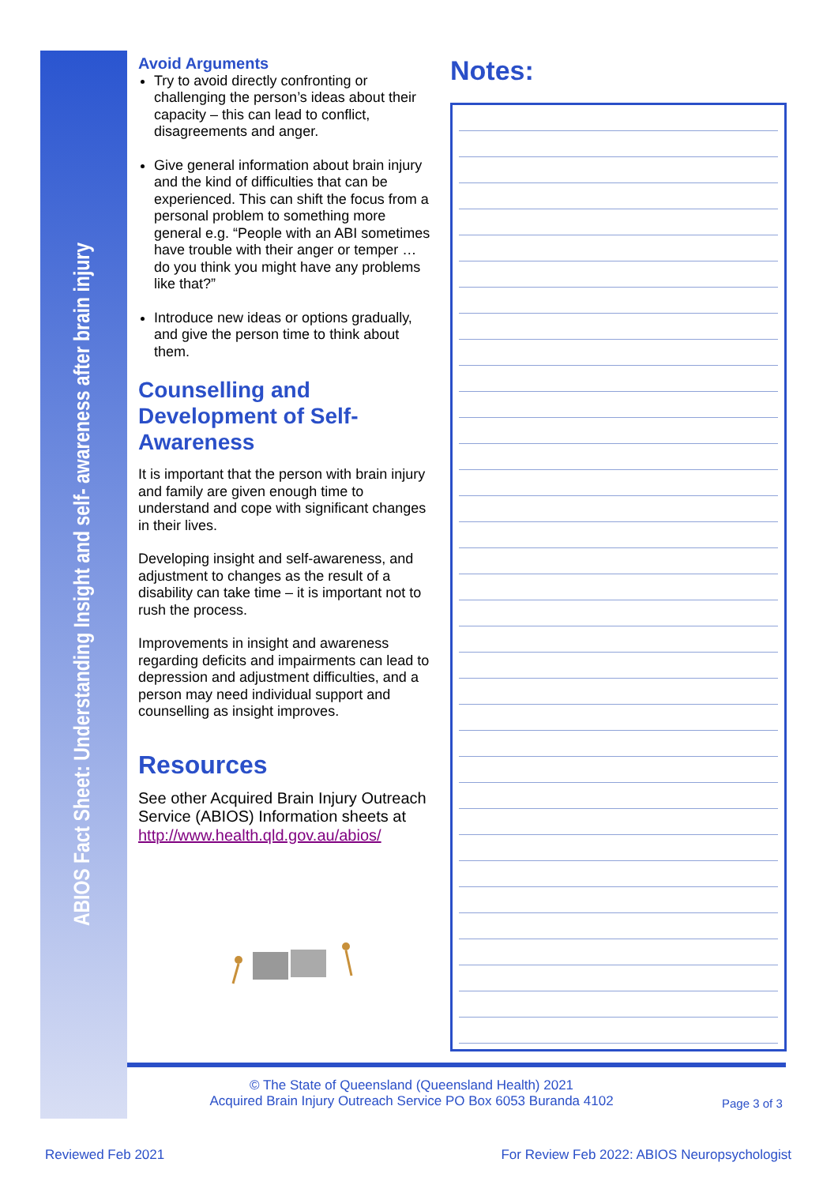ABIOS Fact Sheet: Understanding Insight and self- awareness after brain injury
Avoid Arguments
Try to avoid directly confronting or challenging the person’s ideas about their capacity – this can lead to conflict, disagreements and anger.
Give general information about brain injury and the kind of difficulties that can be experienced. This can shift the focus from a personal problem to something more general e.g. “People with an ABI sometimes have trouble with their anger or temper … do you think you might have any problems like that?”
Introduce new ideas or options gradually, and give the person time to think about them.
Counselling and Development of Self-Awareness
It is important that the person with brain injury and family are given enough time to understand and cope with significant changes in their lives.
Developing insight and self-awareness, and adjustment to changes as the result of a disability can take time – it is important not to rush the process.
Improvements in insight and awareness regarding deficits and impairments can lead to depression and adjustment difficulties, and a person may need individual support and counselling as insight improves.
Resources
See other Acquired Brain Injury Outreach Service (ABIOS) Information sheets at http://www.health.qld.gov.au/abios/
Notes:
© The State of Queensland (Queensland Health) 2021
Acquired Brain Injury Outreach Service PO Box 6053 Buranda 4102
Page 3 of 3
Reviewed Feb 2021
For Review Feb 2022: ABIOS Neuropsychologist